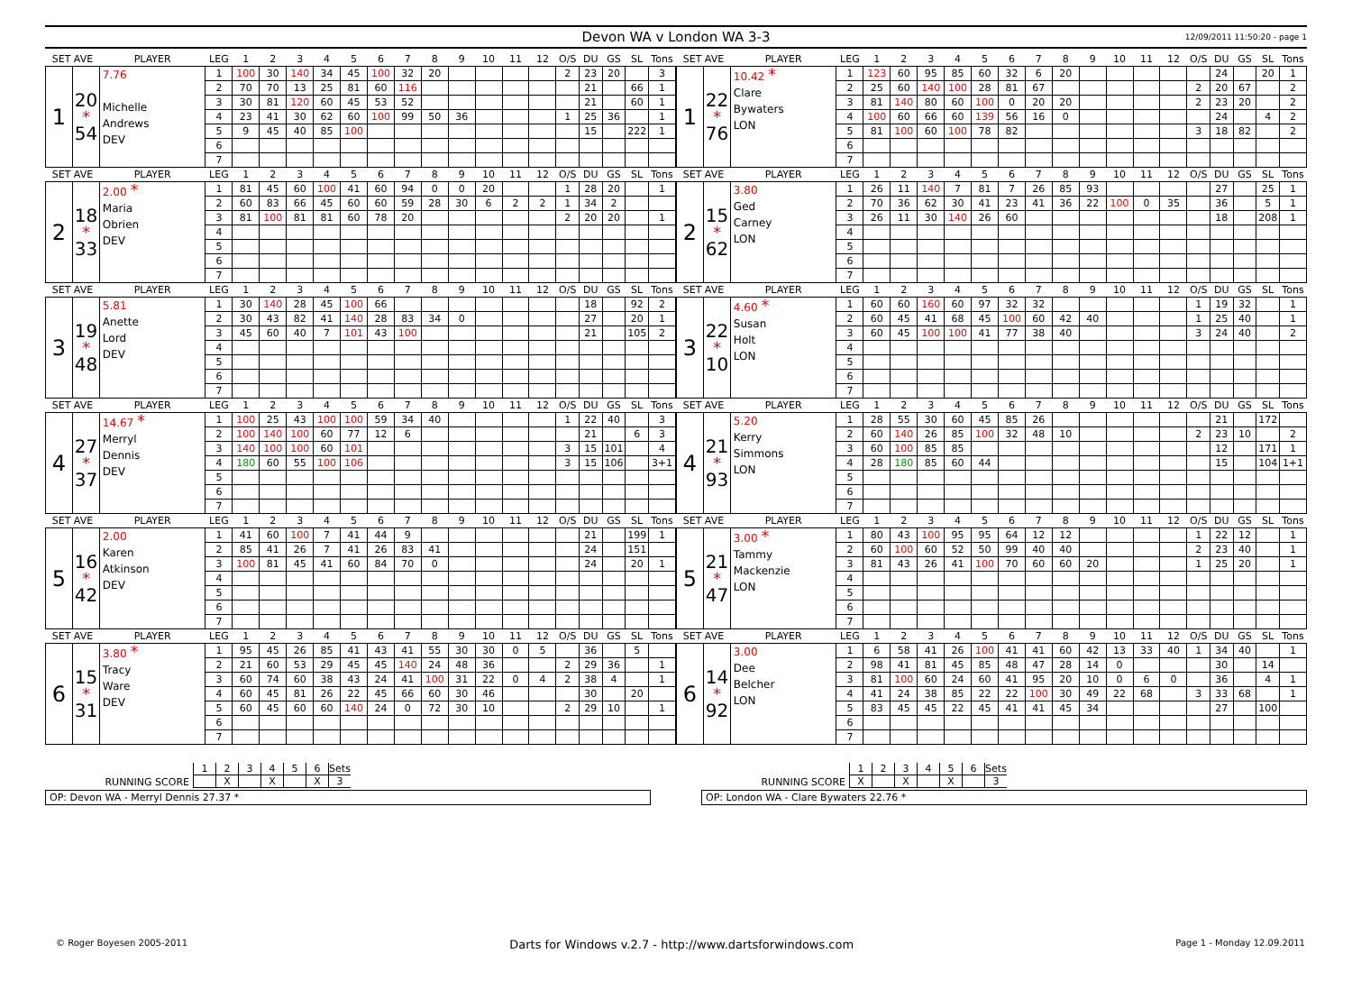Devon WA v London WA 3-3
12/09/2011 11:50:20 - page 1
| SET AVE | | PLAYER | LEG | 1 | 2 | 3 | 4 | 5 | 6 | 7 | 8 | 9 | 10 | 11 | 12 | O/S | DU | GS | SL | Tons |
| --- | --- | --- | --- | --- | --- | --- | --- | --- | --- | --- | --- | --- | --- | --- | --- | --- | --- | --- | --- | --- |
| 1 | 20 * 54 | 7.76 Michelle Andrews DEV | 1 | 100 | 30 | 140 | 34 | 45 | 100 | 32 | 20 | | | | | 2 | 23 | 20 | | 3 |
| | | | 2 | 70 | 70 | 13 | 25 | 81 | 60 | 116 | | | | | | | 21 | | 66 | 1 |
| | | | 3 | 30 | 81 | 120 | 60 | 45 | 53 | 52 | | | | | | | 21 | | 60 | 1 |
| | | | 4 | 23 | 41 | 30 | 62 | 60 | 100 | 99 | 50 | 36 | | | | 1 | 25 | 36 | | 1 |
| | | | 5 | 9 | 45 | 40 | 85 | 100 | | | | | | | | | 15 | | 222 | 1 |
| | | | 6 | | | | | | | | | | | | | | | | | |
| | | | 7 | | | | | | | | | | | | | | | | | |
| SET AVE | | PLAYER | LEG | 1 | 2 | 3 | 4 | 5 | 6 | 7 | 8 | 9 | 10 | 11 | 12 | O/S | DU | GS | SL | Tons |
| 2 | 18 * 33 | 2.00 * Maria Obrien DEV | 1 | 81 | 45 | 60 | 100 | 41 | 60 | 94 | 0 | 0 | 20 | | | 1 | 28 | 20 | | 1 |
| | | | 2 | 60 | 83 | 66 | 45 | 60 | 60 | 59 | 28 | 30 | 6 | 2 | 2 | 1 | 34 | 2 | | |
| | | | 3 | 81 | 100 | 81 | 81 | 60 | 78 | 20 | | | | | | 2 | 20 | 20 | | 1 |
| | | | 4 | | | | | | | | | | | | | | | | | |
| | | | 5 | | | | | | | | | | | | | | | | | |
| | | | 6 | | | | | | | | | | | | | | | | | |
| | | | 7 | | | | | | | | | | | | | | | | | |
| SET AVE | | PLAYER | LEG | 1 | 2 | 3 | 4 | 5 | 6 | 7 | 8 | 9 | 10 | 11 | 12 | O/S | DU | GS | SL | Tons |
| 3 | 19 * 48 | 5.81 Anette Lord DEV | 1 | 30 | 140 | 28 | 45 | 100 | 66 | | | | | | | | 18 | | 92 | 2 |
| | | | 2 | 30 | 43 | 82 | 41 | 140 | 28 | 83 | 34 | 0 | | | | | 27 | | 20 | 1 |
| | | | 3 | 45 | 60 | 40 | 7 | 101 | 43 | 100 | | | | | | | 21 | | 105 | 2 |
| | | | 4 | | | | | | | | | | | | | | | | | |
| | | | 5 | | | | | | | | | | | | | | | | | |
| | | | 6 | | | | | | | | | | | | | | | | | |
| | | | 7 | | | | | | | | | | | | | | | | | |
| SET AVE | | PLAYER | LEG | 1 | 2 | 3 | 4 | 5 | 6 | 7 | 8 | 9 | 10 | 11 | 12 | O/S | DU | GS | SL | Tons |
| 4 | 27 * 37 | 14.67 * Merryl Dennis DEV | 1 | 100 | 25 | 43 | 100 | 100 | 59 | 34 | 40 | | | | | 1 | 22 | 40 | | 3 |
| | | | 2 | 100 | 140 | 100 | 60 | 77 | 12 | 6 | | | | | | | 21 | | 6 | 3 |
| | | | 3 | 140 | 100 | 100 | 60 | 101 | | | | | | | | 3 | 15 | 101 | | 4 |
| | | | 4 | 180 | 60 | 55 | 100 | 106 | | | | | | | | 3 | 15 | 106 | | 3+1 |
| | | | 5 | | | | | | | | | | | | | | | | | |
| | | | 6 | | | | | | | | | | | | | | | | | |
| | | | 7 | | | | | | | | | | | | | | | | | |
| SET AVE | | PLAYER | LEG | 1 | 2 | 3 | 4 | 5 | 6 | 7 | 8 | 9 | 10 | 11 | 12 | O/S | DU | GS | SL | Tons |
| 5 | 16 * 42 | 2.00 Karen Atkinson DEV | 1 | 41 | 60 | 100 | 7 | 41 | 44 | 9 | | | | | | | 21 | | 199 | 1 |
| | | | 2 | 85 | 41 | 26 | 7 | 41 | 26 | 83 | 41 | | | | | | 24 | | 151 | |
| | | | 3 | 100 | 81 | 45 | 41 | 60 | 84 | 70 | 0 | | | | | | 24 | | 20 | 1 |
| | | | 4 | | | | | | | | | | | | | | | | | |
| | | | 5 | | | | | | | | | | | | | | | | | |
| | | | 6 | | | | | | | | | | | | | | | | | |
| | | | 7 | | | | | | | | | | | | | | | | | |
| SET AVE | | PLAYER | LEG | 1 | 2 | 3 | 4 | 5 | 6 | 7 | 8 | 9 | 10 | 11 | 12 | O/S | DU | GS | SL | Tons |
| 6 | 15 * 31 | 3.80 * Tracy Ware DEV | 1 | 95 | 45 | 26 | 85 | 41 | 43 | 41 | 55 | 30 | 30 | 0 | 5 | | 36 | | 5 | |
| | | | 2 | 21 | 60 | 53 | 29 | 45 | 45 | 140 | 24 | 48 | 36 | | | 2 | 29 | 36 | | 1 |
| | | | 3 | 60 | 74 | 60 | 38 | 43 | 24 | 41 | 100 | 31 | 22 | 0 | 4 | 2 | 38 | 4 | | 1 |
| | | | 4 | 60 | 45 | 81 | 26 | 22 | 45 | 66 | 60 | 30 | 46 | | | | 30 | | 20 | |
| | | | 5 | 60 | 45 | 60 | 60 | 140 | 24 | 0 | 72 | 30 | 10 | | | 2 | 29 | 10 | | 1 |
| | | | 6 | | | | | | | | | | | | | | | | | |
| | | | 7 | | | | | | | | | | | | | | | | | |
| SET AVE | | PLAYER | LEG | 1 | 2 | 3 | 4 | 5 | 6 | 7 | 8 | 9 | 10 | 11 | 12 | O/S | DU | GS | SL | Tons |
| --- | --- | --- | --- | --- | --- | --- | --- | --- | --- | --- | --- | --- | --- | --- | --- | --- | --- | --- | --- | --- |
| 1 | 22 * 76 | 10.42 * Clare Bywaters LON | 1 | 123 | 60 | 95 | 85 | 60 | 32 | 6 | 20 | | | | | | 24 | | 20 | 1 |
| | | | 2 | 25 | 60 | 140 | 100 | 28 | 81 | 67 | | | | | | 2 | 20 | 67 | | 2 |
| | | | 3 | 81 | 140 | 80 | 60 | 100 | 0 | 20 | 20 | | | | | 2 | 23 | 20 | | 2 |
| | | | 4 | 100 | 60 | 66 | 60 | 139 | 56 | 16 | 0 | | | | | | 24 | | 4 | 2 |
| | | | 5 | 81 | 100 | 60 | 100 | 78 | 82 | | | | | | | 3 | 18 | 82 | | 2 |
| | | | 6 | | | | | | | | | | | | | | | | | |
| | | | 7 | | | | | | | | | | | | | | | | | |
| SET AVE | | PLAYER | LEG | 1 | 2 | 3 | 4 | 5 | 6 | 7 | 8 | 9 | 10 | 11 | 12 | O/S | DU | GS | SL | Tons |
| 2 | 15 * 62 | 3.80 Ged Carney LON | 1 | 26 | 11 | 140 | 7 | 81 | 7 | 26 | 85 | 93 | | | | | 27 | | 25 | 1 |
| | | | 2 | 70 | 36 | 62 | 30 | 41 | 23 | 41 | 36 | 22 | 100 | 0 | 35 | | 36 | | 5 | 1 |
| | | | 3 | 26 | 11 | 30 | 140 | 26 | 60 | | | | | | | | 18 | | 208 | 1 |
| | | | 4 | | | | | | | | | | | | | | | | | |
| | | | 5 | | | | | | | | | | | | | | | | | |
| | | | 6 | | | | | | | | | | | | | | | | | |
| | | | 7 | | | | | | | | | | | | | | | | | |
| SET AVE | | PLAYER | LEG | 1 | 2 | 3 | 4 | 5 | 6 | 7 | 8 | 9 | 10 | 11 | 12 | O/S | DU | GS | SL | Tons |
| 3 | 22 * 10 | 4.60 * Susan Holt LON | 1 | 60 | 60 | 160 | 60 | 97 | 32 | 32 | | | | | | 1 | 19 | 32 | | 1 |
| | | | 2 | 60 | 45 | 41 | 68 | 45 | 100 | 60 | 42 | 40 | | | | 1 | 25 | 40 | | 1 |
| | | | 3 | 60 | 45 | 100 | 100 | 41 | 77 | 38 | 40 | | | | | 3 | 24 | 40 | | 2 |
| | | | 4 | | | | | | | | | | | | | | | | | |
| | | | 5 | | | | | | | | | | | | | | | | | |
| | | | 6 | | | | | | | | | | | | | | | | | |
| | | | 7 | | | | | | | | | | | | | | | | | |
| SET AVE | | PLAYER | LEG | 1 | 2 | 3 | 4 | 5 | 6 | 7 | 8 | 9 | 10 | 11 | 12 | O/S | DU | GS | SL | Tons |
| 4 | 21 * 93 | 5.20 Kerry Simmons LON | 1 | 28 | 55 | 30 | 60 | 45 | 85 | 26 | | | | | | | 21 | | 172 | |
| | | | 2 | 60 | 140 | 26 | 85 | 100 | 32 | 48 | 10 | | | | | 2 | 23 | 10 | | 2 |
| | | | 3 | 60 | 100 | 85 | 85 | | | | | | | | | | 12 | | 171 | 1 |
| | | | 4 | 28 | 180 | 85 | 60 | 44 | | | | | | | | | 15 | | 104 | 1+1 |
| | | | 5 | | | | | | | | | | | | | | | | | |
| | | | 6 | | | | | | | | | | | | | | | | | |
| | | | 7 | | | | | | | | | | | | | | | | | |
| SET AVE | | PLAYER | LEG | 1 | 2 | 3 | 4 | 5 | 6 | 7 | 8 | 9 | 10 | 11 | 12 | O/S | DU | GS | SL | Tons |
| 5 | 21 * 47 | 3.00 * Tammy Mackenzie LON | 1 | 80 | 43 | 100 | 95 | 95 | 64 | 12 | 12 | | | | | 1 | 22 | 12 | | 1 |
| | | | 2 | 60 | 100 | 60 | 52 | 50 | 99 | 40 | 40 | | | | | 2 | 23 | 40 | | 1 |
| | | | 3 | 81 | 43 | 26 | 41 | 100 | 70 | 60 | 60 | 20 | | | | 1 | 25 | 20 | | 1 |
| | | | 4 | | | | | | | | | | | | | | | | | |
| | | | 5 | | | | | | | | | | | | | | | | | |
| | | | 6 | | | | | | | | | | | | | | | | | |
| | | | 7 | | | | | | | | | | | | | | | | | |
| SET AVE | | PLAYER | LEG | 1 | 2 | 3 | 4 | 5 | 6 | 7 | 8 | 9 | 10 | 11 | 12 | O/S | DU | GS | SL | Tons |
| 6 | 14 * 92 | 3.00 Dee Belcher LON | 1 | 6 | 58 | 41 | 26 | 100 | 41 | 41 | 60 | 42 | 13 | 33 | 40 | 1 | 34 | 40 | | 1 |
| | | | 2 | 98 | 41 | 81 | 45 | 85 | 48 | 47 | 28 | 14 | 0 | | | | 30 | | 14 | |
| | | | 3 | 81 | 100 | 60 | 24 | 60 | 41 | 95 | 20 | 10 | 0 | 6 | 0 | | 36 | | 4 | 1 |
| | | | 4 | 41 | 24 | 38 | 85 | 22 | 22 | 100 | 30 | 49 | 22 | 68 | | 3 | 33 | 68 | | 1 |
| | | | 5 | 83 | 45 | 45 | 22 | 45 | 41 | 41 | 45 | 34 | | | | | 27 | | 100 | |
| | | | 6 | | | | | | | | | | | | | | | | | |
| | | | 7 | | | | | | | | | | | | | | | | | |
RUNNING SCORE
1 2 3 4 5 6 Sets
X X X 3
OP: Devon WA - Merryl Dennis 27.37 *
RUNNING SCORE
1 2 3 4 5 6 Sets
X X X 3
OP: London WA - Clare Bywaters 22.76 *
© Roger Boyesen 2005-2011 Darts for Windows v.2.7 - http://www.dartsforwindows.com Page 1 - Monday 12.09.2011